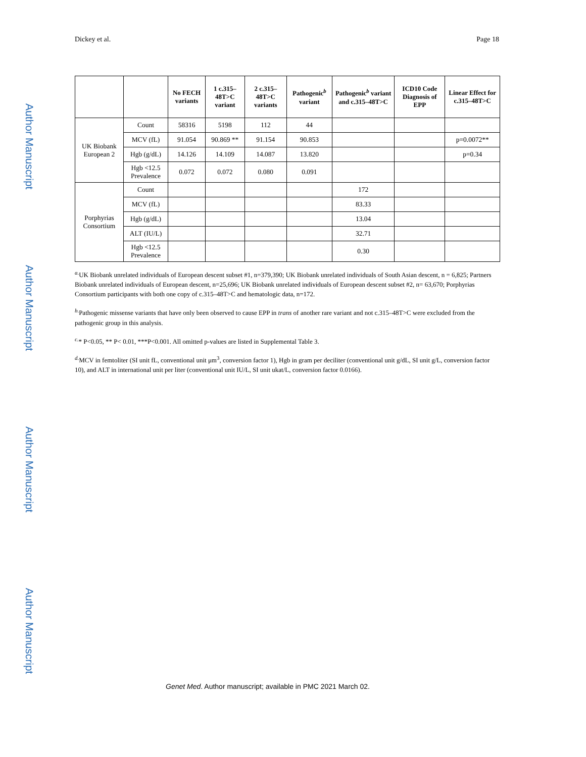Dickey et al. Page 18
Author Manuscript
Author Manuscript
Author Manuscript
Author Manuscript
| | | No FECH variants | 1 c.315–48T>C variant | 2 c.315–48T>C variants | Pathogenic<sup>b</sup> variant | Pathogenic<sup>b</sup> variant and c.315–48T>C | ICD10 Code Diagnosis of EPP | Linear Effect for c.315–48T>C |
| --- | --- | --- | --- | --- | --- | --- | --- | --- |
| UK Biobank European 2 | Count | 58316 | 5198 | 112 | 44 | | | |
| | MCV (fL) | 91.054 | 90.869 ** | 91.154 | 90.853 | | | p=0.0072** |
| | Hgb (g/dL) | 14.126 | 14.109 | 14.087 | 13.820 | | | p=0.34 |
| | Hgb <12.5 Prevalence | 0.072 | 0.072 | 0.080 | 0.091 | | | |
| Porphyrias Consortium | Count | | | | | 172 | | |
| | MCV (fL) | | | | | 83.33 | | |
| | Hgb (g/dL) | | | | | 13.04 | | |
| | ALT (IU/L) | | | | | 32.71 | | |
| | Hgb <12.5 Prevalence | | | | | 0.30 | | |
<sup>a.</sup> UK Biobank unrelated individuals of European descent subset #1, n=379,390; UK Biobank unrelated individuals of South Asian descent, n = 6,825; Partners Biobank unrelated individuals of European descent, n=25,696; UK Biobank unrelated individuals of European descent subset #2, n= 63,670; Porphyrias Consortium participants with both one copy of c.315–48T>C and hematologic data, n=172.
<sup>b.</sup> Pathogenic missense variants that have only been observed to cause EPP in trans of another rare variant and not c.315–48T>C were excluded from the pathogenic group in this analysis.
<sup>c.</sup>* P<0.05, ** P< 0.01, ***P<0.001. All omitted p-values are listed in Supplemental Table 3.
<sup>d.</sup> MCV in femtoliter (SI unit fL, conventional unit μm<sup>3</sup>, conversion factor 1), Hgb in gram per deciliter (conventional unit g/dL, SI unit g/L, conversion factor 10), and ALT in international unit per liter (conventional unit IU/L, SI unit ukat/L, conversion factor 0.0166).
Genet Med. Author manuscript; available in PMC 2021 March 02.